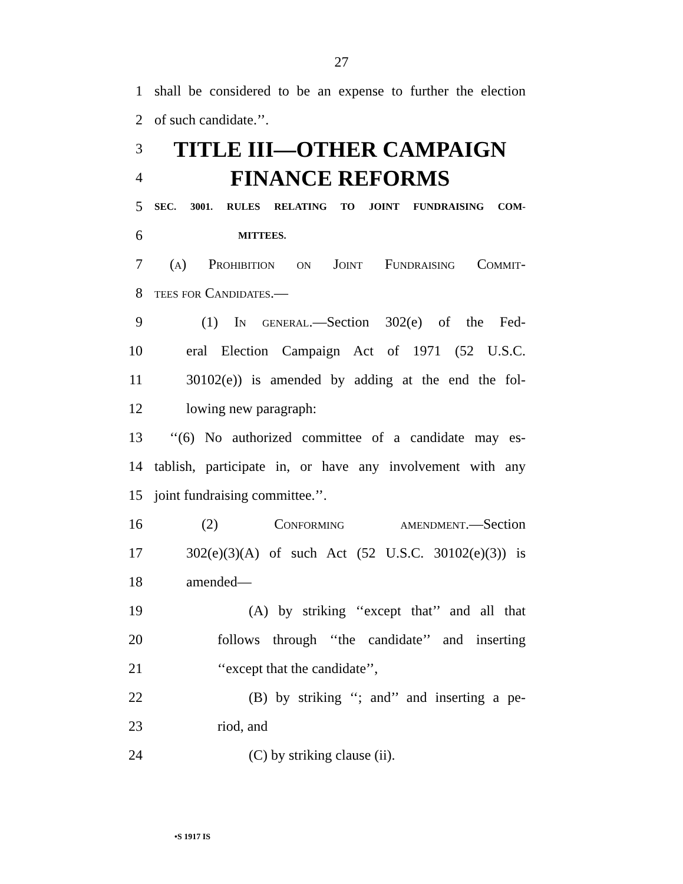27
1 shall be considered to be an expense to further the election
2 of such candidate.’’.
3 TITLE III—OTHER CAMPAIGN
4 FINANCE REFORMS
5 SEC. 3001. RULES RELATING TO JOINT FUNDRAISING COM-
6 MITTEES.
7 (a) Prohibition on Joint Fundraising Commit-
8 tees for Candidates.—
9 (1) In general.—Section 302(e) of the Fed-
10 eral Election Campaign Act of 1971 (52 U.S.C.
11 30102(e)) is amended by adding at the end the fol-
12 lowing new paragraph:
13 ‘‘(6) No authorized committee of a candidate may es-
14 tablish, participate in, or have any involvement with any
15 joint fundraising committee.’’.
16 (2) Conforming amendment.—Section
17 302(e)(3)(A) of such Act (52 U.S.C. 30102(e)(3)) is
18 amended—
19 (A) by striking ‘‘except that’’ and all that
20 follows through ‘‘the candidate’’ and inserting
21 ‘‘except that the candidate’’,
22 (B) by striking ‘‘; and’’ and inserting a pe-
23 riod, and
24 (C) by striking clause (ii).
•S 1917 IS